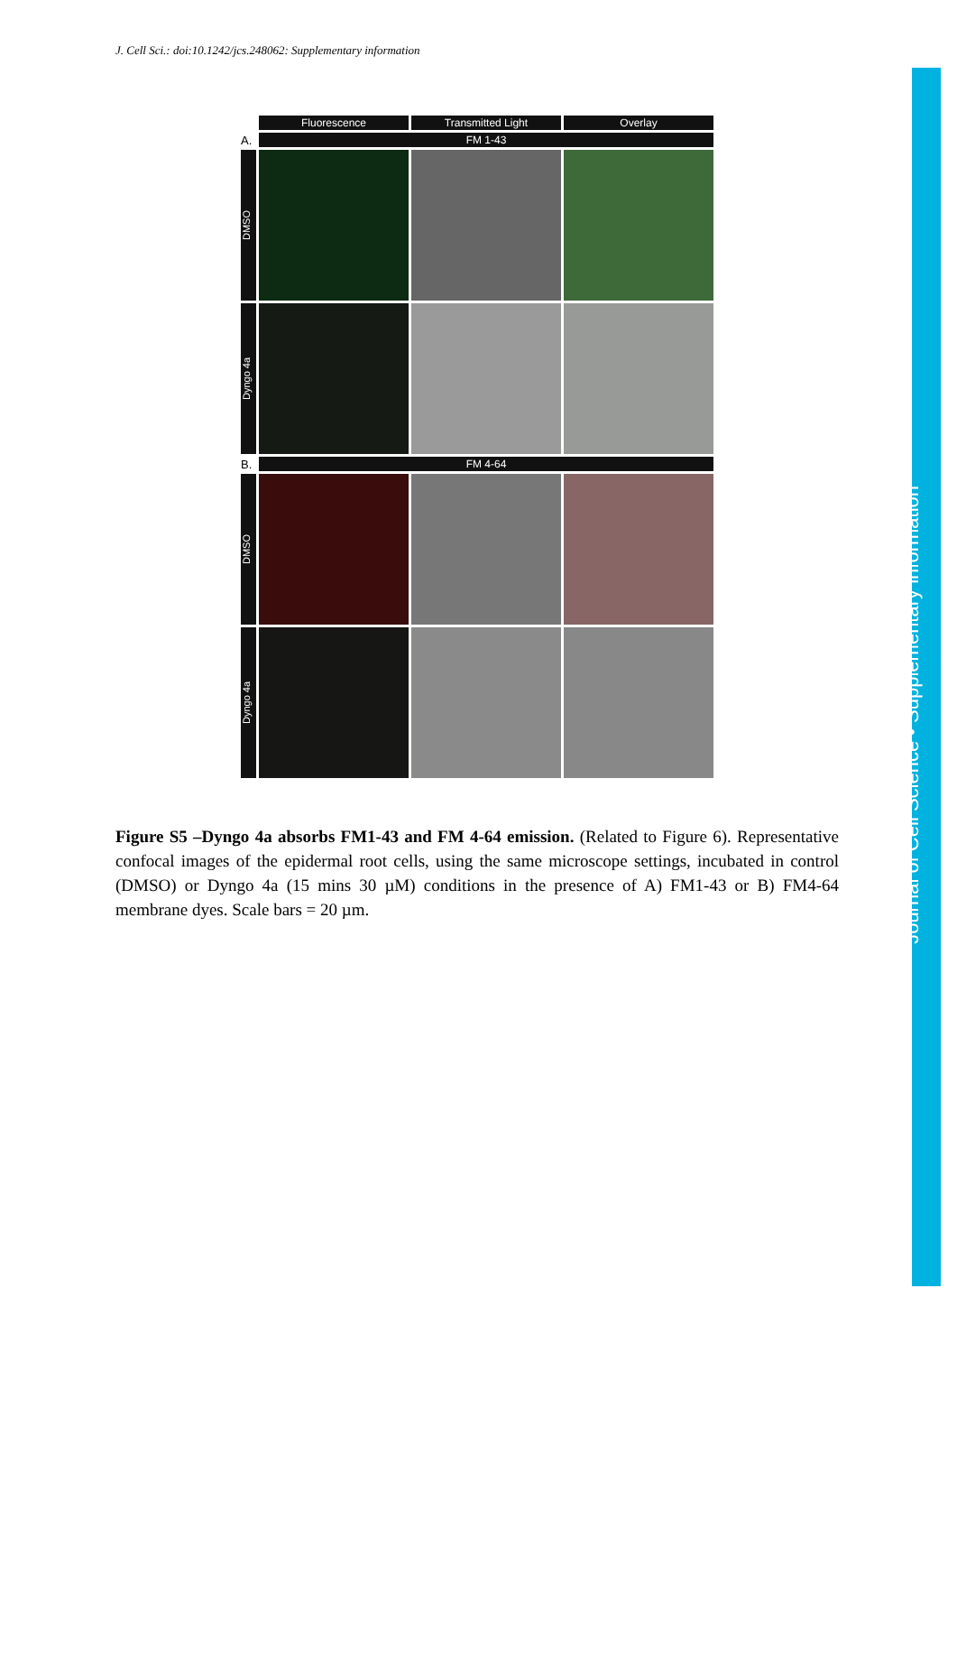J. Cell Sci.: doi:10.1242/jcs.248062: Supplementary information
Fluorescence Transmitted Light Overlay
A.
FM 1-43
DMSO
Dyngo 4a
B.
FM 4-64
DMSO
Dyngo 4a
Figure S5 –Dyngo 4a absorbs FM1-43 and FM 4-64 emission. (Related to Figure 6). Representative confocal images of the epidermal root cells, using the same microscope settings, incubated in control (DMSO) or Dyngo 4a (15 mins 30 µM) conditions in the presence of A) FM1-43 or B) FM4-64 membrane dyes. Scale bars = 20 µm.
Journal of Cell Science • Supplementary information